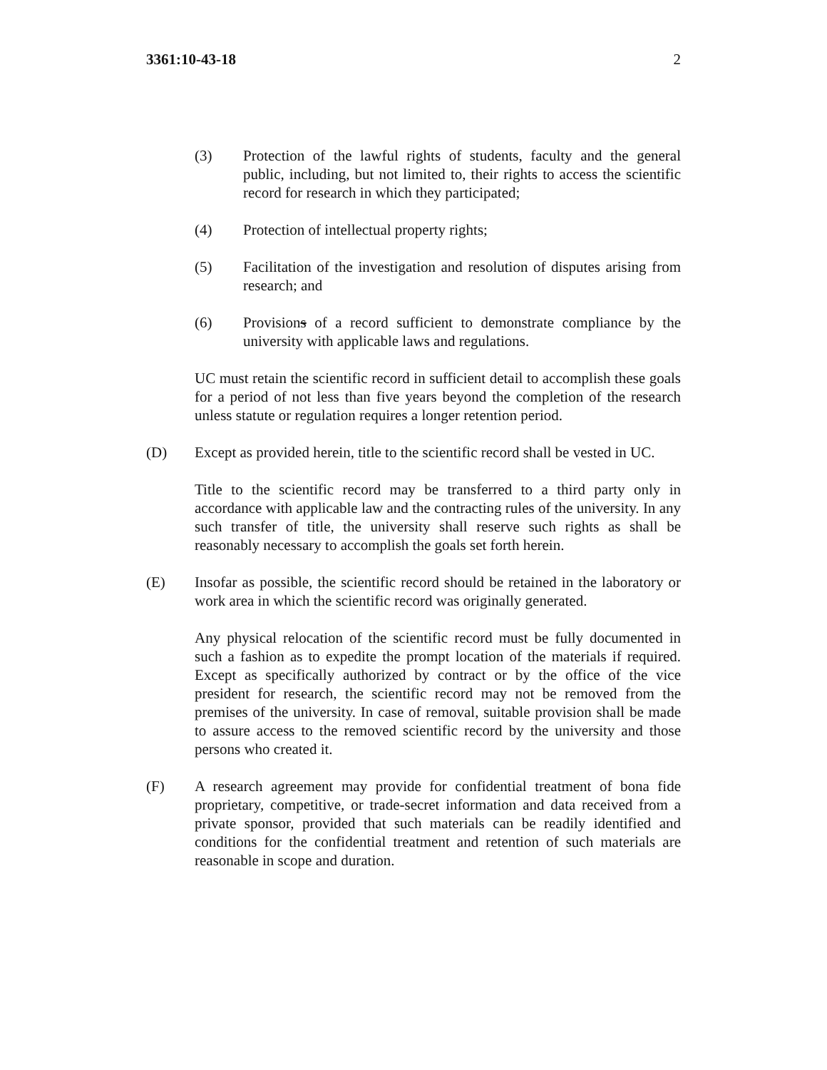3361:10-43-18 2
(3) Protection of the lawful rights of students, faculty and the general public, including, but not limited to, their rights to access the scientific record for research in which they participated;
(4) Protection of intellectual property rights;
(5) Facilitation of the investigation and resolution of disputes arising from research; and
(6) Provisions of a record sufficient to demonstrate compliance by the university with applicable laws and regulations.
UC must retain the scientific record in sufficient detail to accomplish these goals for a period of not less than five years beyond the completion of the research unless statute or regulation requires a longer retention period.
(D) Except as provided herein, title to the scientific record shall be vested in UC.
Title to the scientific record may be transferred to a third party only in accordance with applicable law and the contracting rules of the university. In any such transfer of title, the university shall reserve such rights as shall be reasonably necessary to accomplish the goals set forth herein.
(E) Insofar as possible, the scientific record should be retained in the laboratory or work area in which the scientific record was originally generated.
Any physical relocation of the scientific record must be fully documented in such a fashion as to expedite the prompt location of the materials if required. Except as specifically authorized by contract or by the office of the vice president for research, the scientific record may not be removed from the premises of the university. In case of removal, suitable provision shall be made to assure access to the removed scientific record by the university and those persons who created it.
(F) A research agreement may provide for confidential treatment of bona fide proprietary, competitive, or trade-secret information and data received from a private sponsor, provided that such materials can be readily identified and conditions for the confidential treatment and retention of such materials are reasonable in scope and duration.